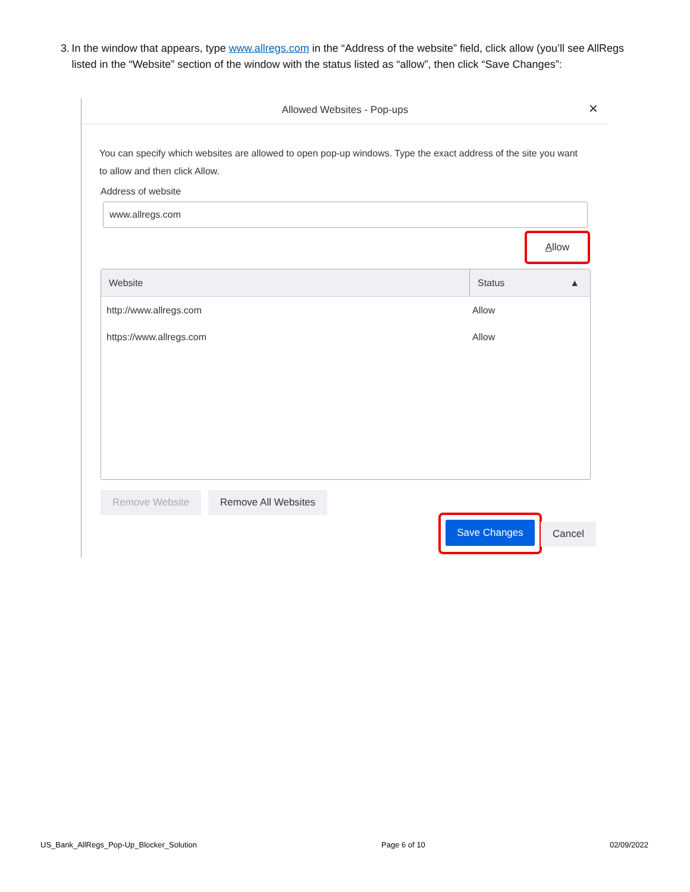3. In the window that appears, type www.allregs.com in the “Address of the website” field, click allow (you’ll see AllRegs listed in the “Website” section of the window with the status listed as “allow”, then click “Save Changes”:
Allowed Websites - Pop-ups
×
You can specify which websites are allowed to open pop-up windows. Type the exact address of the site you want to allow and then click Allow.
Address of website
www.allregs.com
Allow
Website Status ▲
http://www.allregs.com Allow
https://www.allregs.com Allow
Remove Website Remove All Websites
Save Changes
Cancel
US_Bank_AllRegs_Pop-Up_Blocker_Solution Page 6 of 10 02/09/2022